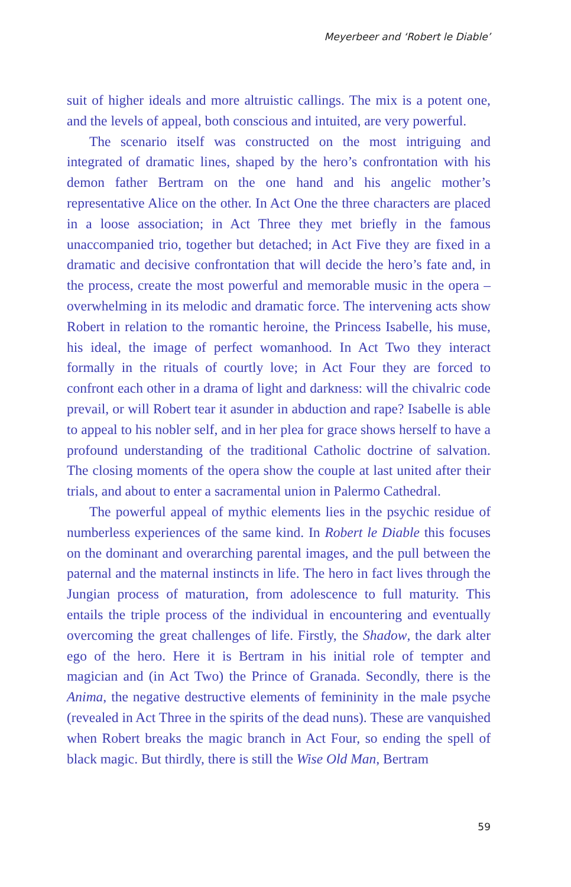Meyerbeer and ‘Robert le Diable’
suit of higher ideals and more altruistic callings. The mix is a potent one, and the levels of appeal, both conscious and intuited, are very powerful.
The scenario itself was constructed on the most intriguing and integrated of dramatic lines, shaped by the hero’s confrontation with his demon father Bertram on the one hand and his angelic mother’s representative Alice on the other. In Act One the three characters are placed in a loose association; in Act Three they met briefly in the famous unaccompanied trio, together but detached; in Act Five they are fixed in a dramatic and decisive confrontation that will decide the hero’s fate and, in the process, create the most powerful and memorable music in the opera – overwhelming in its melodic and dramatic force. The intervening acts show Robert in relation to the romantic heroine, the Princess Isabelle, his muse, his ideal, the image of perfect womanhood. In Act Two they interact formally in the rituals of courtly love; in Act Four they are forced to confront each other in a drama of light and darkness: will the chivalric code prevail, or will Robert tear it asunder in abduction and rape? Isabelle is able to appeal to his nobler self, and in her plea for grace shows herself to have a profound understanding of the traditional Catholic doctrine of salvation. The closing moments of the opera show the couple at last united after their trials, and about to enter a sacramental union in Palermo Cathedral.
The powerful appeal of mythic elements lies in the psychic residue of numberless experiences of the same kind. In Robert le Diable this focuses on the dominant and overarching parental images, and the pull between the paternal and the maternal instincts in life. The hero in fact lives through the Jungian process of maturation, from adolescence to full maturity. This entails the triple process of the individual in encountering and eventually overcoming the great challenges of life. Firstly, the Shadow, the dark alter ego of the hero. Here it is Bertram in his initial role of tempter and magician and (in Act Two) the Prince of Granada. Secondly, there is the Anima, the negative destructive elements of femininity in the male psyche (revealed in Act Three in the spirits of the dead nuns). These are vanquished when Robert breaks the magic branch in Act Four, so ending the spell of black magic. But thirdly, there is still the Wise Old Man, Bertram
59